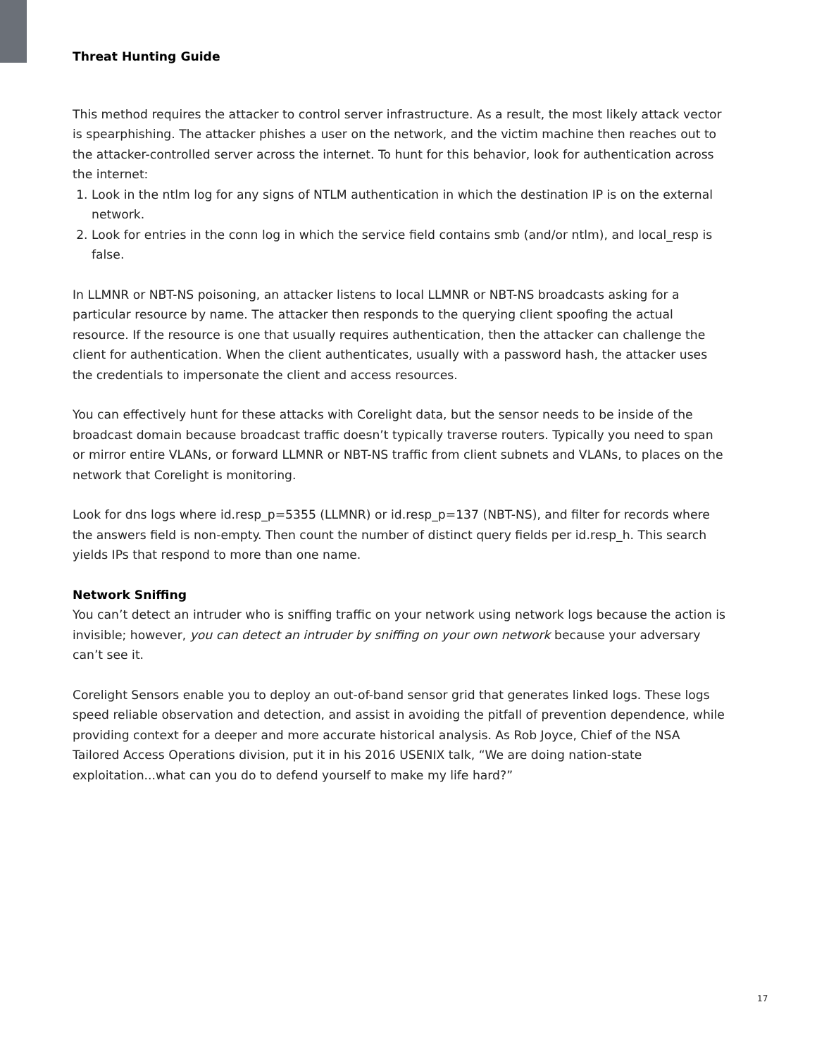Threat Hunting Guide
This method requires the attacker to control server infrastructure. As a result, the most likely attack vector is spearphishing. The attacker phishes a user on the network, and the victim machine then reaches out to the attacker-controlled server across the internet. To hunt for this behavior, look for authentication across the internet:
1. Look in the ntlm log for any signs of NTLM authentication in which the destination IP is on the external network.
2. Look for entries in the conn log in which the service field contains smb (and/or ntlm), and local_resp is false.
In LLMNR or NBT-NS poisoning, an attacker listens to local LLMNR or NBT-NS broadcasts asking for a particular resource by name. The attacker then responds to the querying client spoofing the actual resource. If the resource is one that usually requires authentication, then the attacker can challenge the client for authentication. When the client authenticates, usually with a password hash, the attacker uses the credentials to impersonate the client and access resources.
You can effectively hunt for these attacks with Corelight data, but the sensor needs to be inside of the broadcast domain because broadcast traffic doesn’t typically traverse routers. Typically you need to span or mirror entire VLANs, or forward LLMNR or NBT-NS traffic from client subnets and VLANs, to places on the network that Corelight is monitoring.
Look for dns logs where id.resp_p=5355 (LLMNR) or id.resp_p=137 (NBT-NS), and filter for records where the answers field is non-empty. Then count the number of distinct query fields per id.resp_h. This search yields IPs that respond to more than one name.
Network Sniffing
You can’t detect an intruder who is sniffing traffic on your network using network logs because the action is invisible; however, you can detect an intruder by sniffing on your own network because your adversary can’t see it.
Corelight Sensors enable you to deploy an out-of-band sensor grid that generates linked logs. These logs speed reliable observation and detection, and assist in avoiding the pitfall of prevention dependence, while providing context for a deeper and more accurate historical analysis. As Rob Joyce, Chief of the NSA Tailored Access Operations division, put it in his 2016 USENIX talk, “We are doing nation-state exploitation...what can you do to defend yourself to make my life hard?”
17